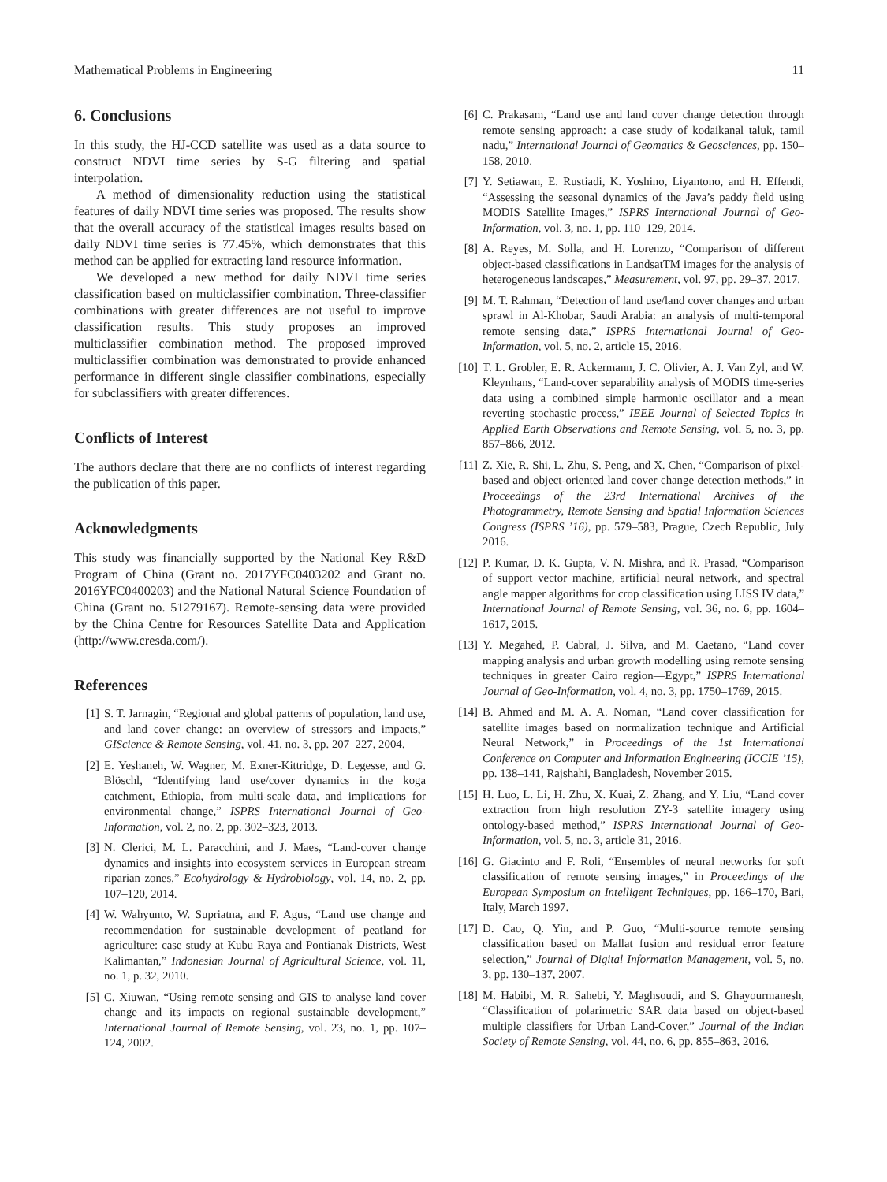Mathematical Problems in Engineering 11
6. Conclusions
In this study, the HJ-CCD satellite was used as a data source to construct NDVI time series by S-G filtering and spatial interpolation.
A method of dimensionality reduction using the statistical features of daily NDVI time series was proposed. The results show that the overall accuracy of the statistical images results based on daily NDVI time series is 77.45%, which demonstrates that this method can be applied for extracting land resource information.
We developed a new method for daily NDVI time series classification based on multiclassifier combination. Three-classifier combinations with greater differences are not useful to improve classification results. This study proposes an improved multiclassifier combination method. The proposed improved multiclassifier combination was demonstrated to provide enhanced performance in different single classifier combinations, especially for subclassifiers with greater differences.
Conflicts of Interest
The authors declare that there are no conflicts of interest regarding the publication of this paper.
Acknowledgments
This study was financially supported by the National Key R&D Program of China (Grant no. 2017YFC0403202 and Grant no. 2016YFC0400203) and the National Natural Science Foundation of China (Grant no. 51279167). Remote-sensing data were provided by the China Centre for Resources Satellite Data and Application (http://www.cresda.com/).
References
[1] S. T. Jarnagin, “Regional and global patterns of population, land use, and land cover change: an overview of stressors and impacts,” GIScience & Remote Sensing, vol. 41, no. 3, pp. 207–227, 2004.
[2] E. Yeshaneh, W. Wagner, M. Exner-Kittridge, D. Legesse, and G. Blöschl, “Identifying land use/cover dynamics in the koga catchment, Ethiopia, from multi-scale data, and implications for environmental change,” ISPRS International Journal of Geo-Information, vol. 2, no. 2, pp. 302–323, 2013.
[3] N. Clerici, M. L. Paracchini, and J. Maes, “Land-cover change dynamics and insights into ecosystem services in European stream riparian zones,” Ecohydrology & Hydrobiology, vol. 14, no. 2, pp. 107–120, 2014.
[4] W. Wahyunto, W. Supriatna, and F. Agus, “Land use change and recommendation for sustainable development of peatland for agriculture: case study at Kubu Raya and Pontianak Districts, West Kalimantan,” Indonesian Journal of Agricultural Science, vol. 11, no. 1, p. 32, 2010.
[5] C. Xiuwan, “Using remote sensing and GIS to analyse land cover change and its impacts on regional sustainable development,” International Journal of Remote Sensing, vol. 23, no. 1, pp. 107–124, 2002.
[6] C. Prakasam, “Land use and land cover change detection through remote sensing approach: a case study of kodaikanal taluk, tamil nadu,” International Journal of Geomatics & Geosciences, pp. 150–158, 2010.
[7] Y. Setiawan, E. Rustiadi, K. Yoshino, Liyantono, and H. Effendi, “Assessing the seasonal dynamics of the Java’s paddy field using MODIS Satellite Images,” ISPRS International Journal of Geo-Information, vol. 3, no. 1, pp. 110–129, 2014.
[8] A. Reyes, M. Solla, and H. Lorenzo, “Comparison of different object-based classifications in LandsatTM images for the analysis of heterogeneous landscapes,” Measurement, vol. 97, pp. 29–37, 2017.
[9] M. T. Rahman, “Detection of land use/land cover changes and urban sprawl in Al-Khobar, Saudi Arabia: an analysis of multi-temporal remote sensing data,” ISPRS International Journal of Geo-Information, vol. 5, no. 2, article 15, 2016.
[10] T. L. Grobler, E. R. Ackermann, J. C. Olivier, A. J. Van Zyl, and W. Kleynhans, “Land-cover separability analysis of MODIS time-series data using a combined simple harmonic oscillator and a mean reverting stochastic process,” IEEE Journal of Selected Topics in Applied Earth Observations and Remote Sensing, vol. 5, no. 3, pp. 857–866, 2012.
[11] Z. Xie, R. Shi, L. Zhu, S. Peng, and X. Chen, “Comparison of pixel-based and object-oriented land cover change detection methods,” in Proceedings of the 23rd International Archives of the Photogrammetry, Remote Sensing and Spatial Information Sciences Congress (ISPRS ’16), pp. 579–583, Prague, Czech Republic, July 2016.
[12] P. Kumar, D. K. Gupta, V. N. Mishra, and R. Prasad, “Comparison of support vector machine, artificial neural network, and spectral angle mapper algorithms for crop classification using LISS IV data,” International Journal of Remote Sensing, vol. 36, no. 6, pp. 1604–1617, 2015.
[13] Y. Megahed, P. Cabral, J. Silva, and M. Caetano, “Land cover mapping analysis and urban growth modelling using remote sensing techniques in greater Cairo region—Egypt,” ISPRS International Journal of Geo-Information, vol. 4, no. 3, pp. 1750–1769, 2015.
[14] B. Ahmed and M. A. A. Noman, “Land cover classification for satellite images based on normalization technique and Artificial Neural Network,” in Proceedings of the 1st International Conference on Computer and Information Engineering (ICCIE ’15), pp. 138–141, Rajshahi, Bangladesh, November 2015.
[15] H. Luo, L. Li, H. Zhu, X. Kuai, Z. Zhang, and Y. Liu, “Land cover extraction from high resolution ZY-3 satellite imagery using ontology-based method,” ISPRS International Journal of Geo-Information, vol. 5, no. 3, article 31, 2016.
[16] G. Giacinto and F. Roli, “Ensembles of neural networks for soft classification of remote sensing images,” in Proceedings of the European Symposium on Intelligent Techniques, pp. 166–170, Bari, Italy, March 1997.
[17] D. Cao, Q. Yin, and P. Guo, “Multi-source remote sensing classification based on Mallat fusion and residual error feature selection,” Journal of Digital Information Management, vol. 5, no. 3, pp. 130–137, 2007.
[18] M. Habibi, M. R. Sahebi, Y. Maghsoudi, and S. Ghayourmanesh, “Classification of polarimetric SAR data based on object-based multiple classifiers for Urban Land-Cover,” Journal of the Indian Society of Remote Sensing, vol. 44, no. 6, pp. 855–863, 2016.